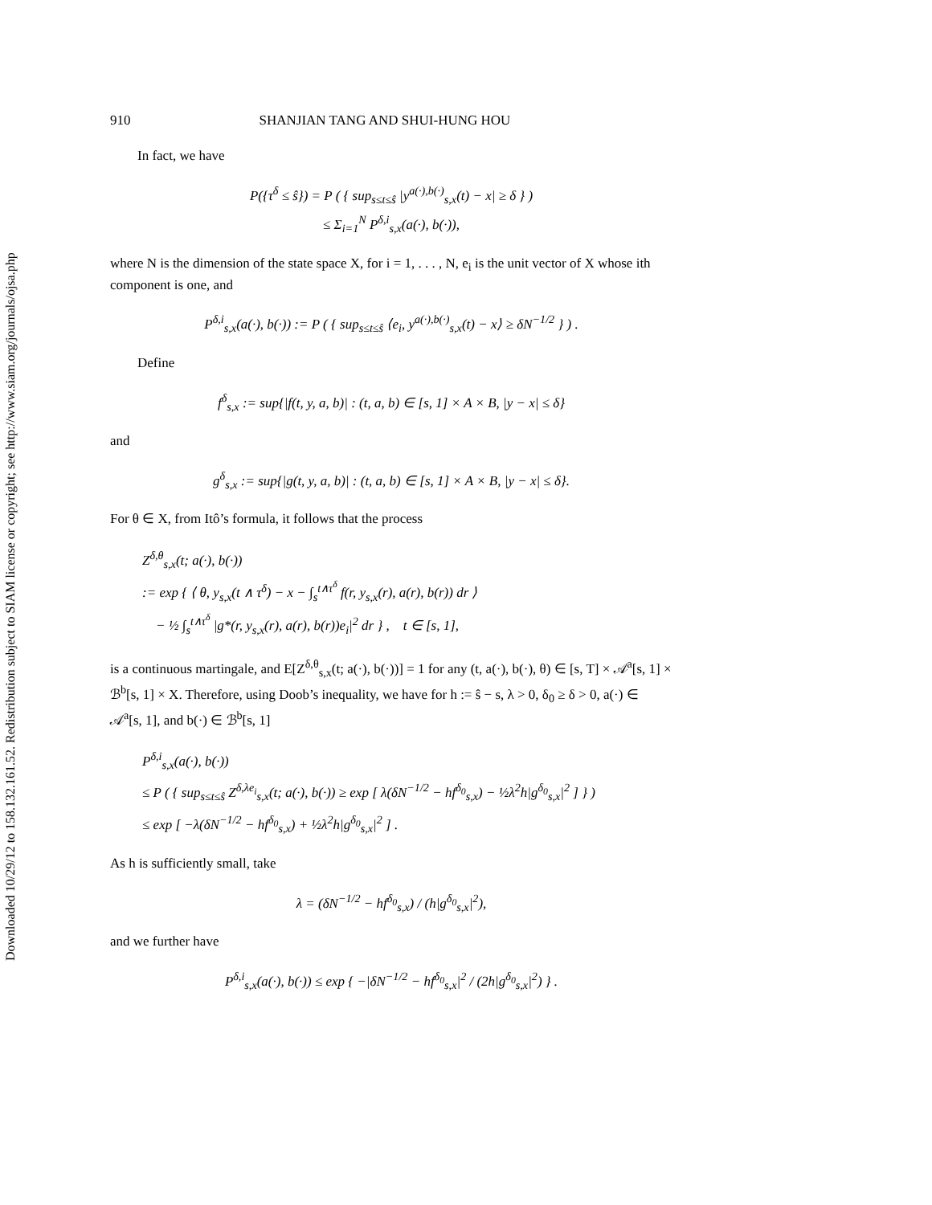Downloaded 10/29/12 to 158.132.161.52. Redistribution subject to SIAM license or copyright; see http://www.siam.org/journals/ojsa.php
910 SHANJIAN TANG AND SHUI-HUNG HOU
In fact, we have
P({τ<sup>δ</sup> ≤ ŝ}) = P ( { sup<sub>s≤t≤ŝ</sub> |y<sup>a(·),b(·)</sup><sub>s,x</sub>(t) − x| ≥ δ } )
≤ Σ<sub>i=1</sub><sup>N</sup> P<sup>δ,i</sup><sub>s,x</sub>(a(·), b(·)),
where N is the dimension of the state space X, for i = 1, . . . , N, e<sub>i</sub> is the unit vector of X whose ith component is one, and
P<sup>δ,i</sup><sub>s,x</sub>(a(·), b(·)) := P ( { sup<sub>s≤t≤ŝ</sub> ⟨e<sub>i</sub>, y<sup>a(·),b(·)</sup><sub>s,x</sub>(t) − x⟩ ≥ δN<sup>−1/2</sup> } ) .
Define
f<sup>δ</sup><sub>s,x</sub> := sup{|f(t, y, a, b)| : (t, a, b) ∈ [s, 1] × A × B, |y − x| ≤ δ}
and
g<sup>δ</sup><sub>s,x</sub> := sup{|g(t, y, a, b)| : (t, a, b) ∈ [s, 1] × A × B, |y − x| ≤ δ}.
For θ ∈ X, from Itô’s formula, it follows that the process
Z<sup>δ,θ</sup><sub>s,x</sub>(t; a(·), b(·))
:= exp { ⟨ θ, y<sub>s,x</sub>(t ∧ τ<sup>δ</sup>) − x − ∫<sub>s</sub><sup>t∧τ<sup>δ</sup></sup> f(r, y<sub>s,x</sub>(r), a(r), b(r)) dr ⟩
− ½ ∫<sub>s</sub><sup>t∧τ<sup>δ</sup></sup> |g*(r, y<sub>s,x</sub>(r), a(r), b(r))e<sub>i</sub>|<sup>2</sup> dr } , t ∈ [s, 1],
is a continuous martingale, and E[Z<sup>δ,θ</sup><sub>s,x</sub>(t; a(·), b(·))] = 1 for any (t, a(·), b(·), θ) ∈ [s, T] × 𝒜<sup>a</sup>[s, 1] × ℬ<sup>b</sup>[s, 1] × X. Therefore, using Doob’s inequality, we have for h := ŝ − s, λ > 0, δ<sub>0</sub> ≥ δ > 0, a(·) ∈ 𝒜<sup>a</sup>[s, 1], and b(·) ∈ ℬ<sup>b</sup>[s, 1]
P<sup>δ,i</sup><sub>s,x</sub>(a(·), b(·))
≤ P ( { sup<sub>s≤t≤ŝ</sub> Z<sup>δ,λe<sub>i</sub></sup><sub>s,x</sub>(t; a(·), b(·)) ≥ exp [ λ(δN<sup>−1/2</sup> − hf<sup>δ<sub>0</sub></sup><sub>s,x</sub>) − ½λ<sup>2</sup>h|g<sup>δ<sub>0</sub></sup><sub>s,x</sub>|<sup>2</sup> ] } )
≤ exp [ −λ(δN<sup>−1/2</sup> − hf<sup>δ<sub>0</sub></sup><sub>s,x</sub>) + ½λ<sup>2</sup>h|g<sup>δ<sub>0</sub></sup><sub>s,x</sub>|<sup>2</sup> ] .
As h is sufficiently small, take
λ = (δN<sup>−1/2</sup> − hf<sup>δ<sub>0</sub></sup><sub>s,x</sub>) / (h|g<sup>δ<sub>0</sub></sup><sub>s,x</sub>|<sup>2</sup>),
and we further have
P<sup>δ,i</sup><sub>s,x</sub>(a(·), b(·)) ≤ exp { −|δN<sup>−1/2</sup> − hf<sup>δ<sub>0</sub></sup><sub>s,x</sub>|<sup>2</sup> / (2h|g<sup>δ<sub>0</sub></sup><sub>s,x</sub>|<sup>2</sup>) } .